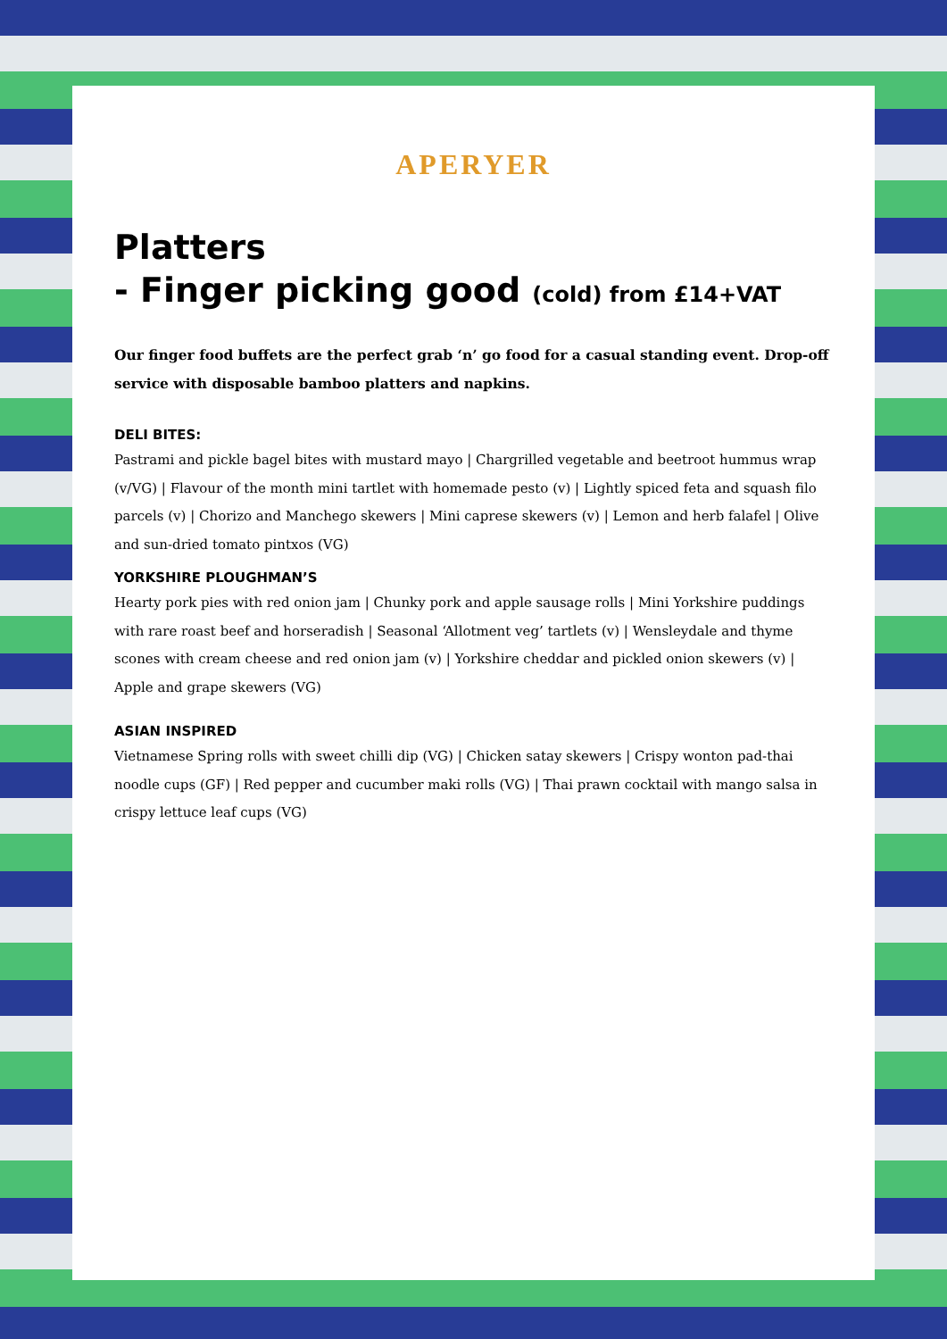APERYER
Platters
- Finger picking good (cold) from £14+VAT
Our finger food buffets are the perfect grab ‘n’ go food for a casual standing event. Drop-off service with disposable bamboo platters and napkins.
DELI BITES:
Pastrami and pickle bagel bites with mustard mayo | Chargrilled vegetable and beetroot hummus wrap (v/VG) | Flavour of the month mini tartlet with homemade pesto (v) | Lightly spiced feta and squash filo parcels (v) | Chorizo and Manchego skewers | Mini caprese skewers (v) | Lemon and herb falafel | Olive and sun-dried tomato pintxos (VG)
YORKSHIRE PLOUGHMAN’S
Hearty pork pies with red onion jam | Chunky pork and apple sausage rolls | Mini Yorkshire puddings with rare roast beef and horseradish | Seasonal ‘Allotment veg’ tartlets (v) | Wensleydale and thyme scones with cream cheese and red onion jam (v) | Yorkshire cheddar and pickled onion skewers (v) | Apple and grape skewers (VG)
ASIAN INSPIRED
Vietnamese Spring rolls with sweet chilli dip (VG) | Chicken satay skewers | Crispy wonton pad-thai noodle cups (GF) | Red pepper and cucumber maki rolls (VG) | Thai prawn cocktail with mango salsa in crispy lettuce leaf cups (VG)